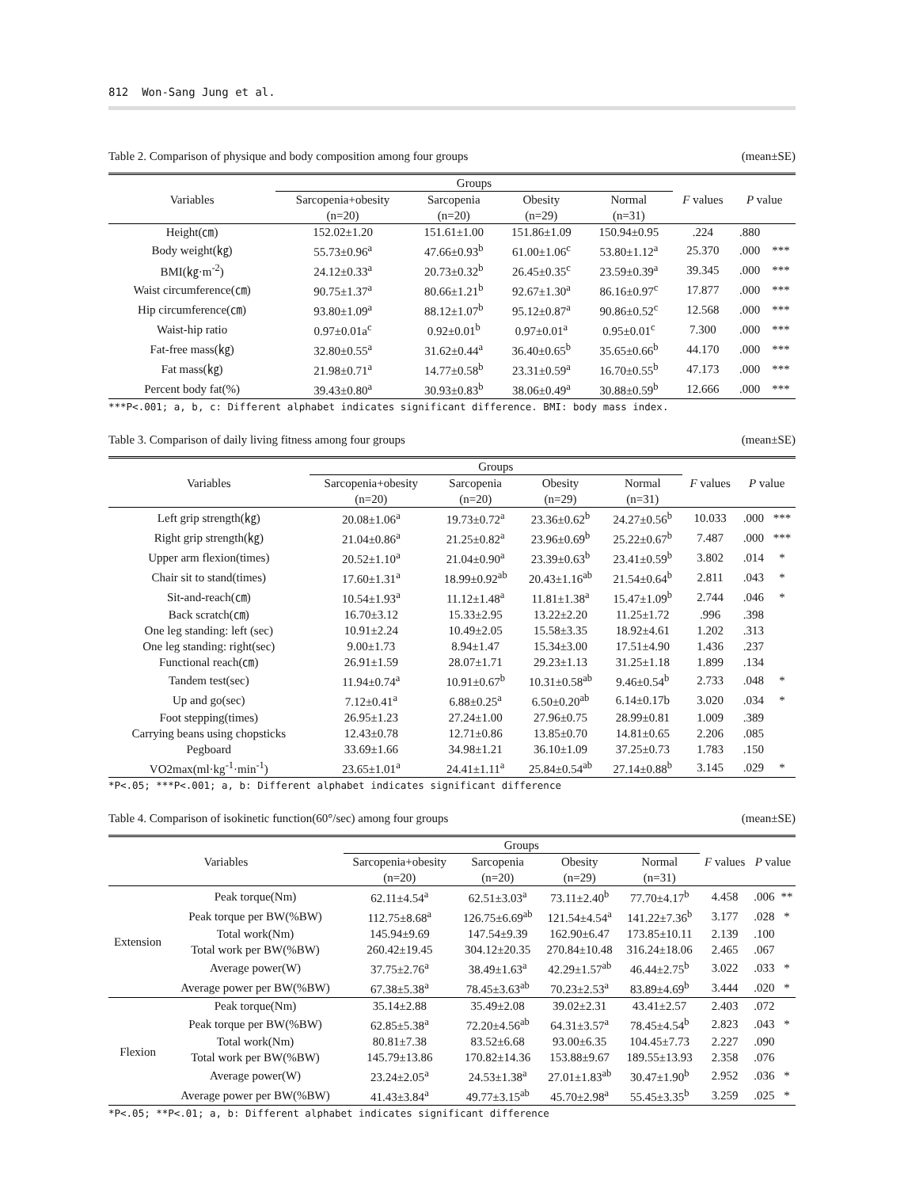812 Won-Sang Jung et al.
Table 2. Comparison of physique and body composition among four groups (mean±SE)
| Variables | Groups | | | | F values | P value | |
| --- | --- | --- | --- | --- | --- | --- | --- |
| | Sarcopenia+obesity (n=20) | Sarcopenia (n=20) | Obesity (n=29) | Normal (n=31) | | | |
| Height(㎝) | 152.02±1.20 | 151.61±1.00 | 151.86±1.09 | 150.94±0.95 | .224 | .880 | |
| Body weight(㎏) | 55.73±0.96<sup>a</sup> | 47.66±0.93<sup>b</sup> | 61.00±1.06<sup>c</sup> | 53.80±1.12<sup>a</sup> | 25.370 | .000 | *** |
| BMI(㎏·m<sup>-2</sup>) | 24.12±0.33<sup>a</sup> | 20.73±0.32<sup>b</sup> | 26.45±0.35<sup>c</sup> | 23.59±0.39<sup>a</sup> | 39.345 | .000 | *** |
| Waist circumference(㎝) | 90.75±1.37<sup>a</sup> | 80.66±1.21<sup>b</sup> | 92.67±1.30<sup>a</sup> | 86.16±0.97<sup>c</sup> | 17.877 | .000 | *** |
| Hip circumference(㎝) | 93.80±1.09<sup>a</sup> | 88.12±1.07<sup>b</sup> | 95.12±0.87<sup>a</sup> | 90.86±0.52<sup>c</sup> | 12.568 | .000 | *** |
| Waist-hip ratio | 0.97±0.01a<sup>c</sup> | 0.92±0.01<sup>b</sup> | 0.97±0.01<sup>a</sup> | 0.95±0.01<sup>c</sup> | 7.300 | .000 | *** |
| Fat-free mass(㎏) | 32.80±0.55<sup>a</sup> | 31.62±0.44<sup>a</sup> | 36.40±0.65<sup>b</sup> | 35.65±0.66<sup>b</sup> | 44.170 | .000 | *** |
| Fat mass(㎏) | 21.98±0.71<sup>a</sup> | 14.77±0.58<sup>b</sup> | 23.31±0.59<sup>a</sup> | 16.70±0.55<sup>b</sup> | 47.173 | .000 | *** |
| Percent body fat(%) | 39.43±0.80<sup>a</sup> | 30.93±0.83<sup>b</sup> | 38.06±0.49<sup>a</sup> | 30.88±0.59<sup>b</sup> | 12.666 | .000 | *** |
***P<.001; a, b, c: Different alphabet indicates significant difference. BMI: body mass index.
Table 3. Comparison of daily living fitness among four groups (mean±SE)
| Variables | Groups | | | | F values | P value | |
| --- | --- | --- | --- | --- | --- | --- | --- |
| | Sarcopenia+obesity (n=20) | Sarcopenia (n=20) | Obesity (n=29) | Normal (n=31) | | | |
| Left grip strength(㎏) | 20.08±1.06<sup>a</sup> | 19.73±0.72<sup>a</sup> | 23.36±0.62<sup>b</sup> | 24.27±0.56<sup>b</sup> | 10.033 | .000 | *** |
| Right grip strength(㎏) | 21.04±0.86<sup>a</sup> | 21.25±0.82<sup>a</sup> | 23.96±0.69<sup>b</sup> | 25.22±0.67<sup>b</sup> | 7.487 | .000 | *** |
| Upper arm flexion(times) | 20.52±1.10<sup>a</sup> | 21.04±0.90<sup>a</sup> | 23.39±0.63<sup>b</sup> | 23.41±0.59<sup>b</sup> | 3.802 | .014 | * |
| Chair sit to stand(times) | 17.60±1.31<sup>a</sup> | 18.99±0.92<sup>ab</sup> | 20.43±1.16<sup>ab</sup> | 21.54±0.64<sup>b</sup> | 2.811 | .043 | * |
| Sit-and-reach(㎝) | 10.54±1.93<sup>a</sup> | 11.12±1.48<sup>a</sup> | 11.81±1.38<sup>a</sup> | 15.47±1.09<sup>b</sup> | 2.744 | .046 | * |
| Back scratch(㎝) | 16.70±3.12 | 15.33±2.95 | 13.22±2.20 | 11.25±1.72 | .996 | .398 | |
| One leg standing: left (sec) | 10.91±2.24 | 10.49±2.05 | 15.58±3.35 | 18.92±4.61 | 1.202 | .313 | |
| One leg standing: right(sec) | 9.00±1.73 | 8.94±1.47 | 15.34±3.00 | 17.51±4.90 | 1.436 | .237 | |
| Functional reach(㎝) | 26.91±1.59 | 28.07±1.71 | 29.23±1.13 | 31.25±1.18 | 1.899 | .134 | |
| Tandem test(sec) | 11.94±0.74<sup>a</sup> | 10.91±0.67<sup>b</sup> | 10.31±0.58<sup>ab</sup> | 9.46±0.54<sup>b</sup> | 2.733 | .048 | * |
| Up and go(sec) | 7.12±0.41<sup>a</sup> | 6.88±0.25<sup>a</sup> | 6.50±0.20<sup>ab</sup> | 6.14±0.17b | 3.020 | .034 | * |
| Foot stepping(times) | 26.95±1.23 | 27.24±1.00 | 27.96±0.75 | 28.99±0.81 | 1.009 | .389 | |
| Carrying beans using chopsticks | 12.43±0.78 | 12.71±0.86 | 13.85±0.70 | 14.81±0.65 | 2.206 | .085 | |
| Pegboard | 33.69±1.66 | 34.98±1.21 | 36.10±1.09 | 37.25±0.73 | 1.783 | .150 | |
| VO2max(ml·kg<sup>-1</sup>·min<sup>-1</sup>) | 23.65±1.01<sup>a</sup> | 24.41±1.11<sup>a</sup> | 25.84±0.54<sup>ab</sup> | 27.14±0.88<sup>b</sup> | 3.145 | .029 | * |
*P<.05; ***P<.001; a, b: Different alphabet indicates significant difference
Table 4. Comparison of isokinetic function(60°/sec) among four groups (mean±SE)
| Variables | | Groups | | | | F values | P value | |
| --- | --- | --- | --- | --- | --- | --- | --- | --- |
| | | Sarcopenia+obesity (n=20) | Sarcopenia (n=20) | Obesity (n=29) | Normal (n=31) | | | |
| Extension | Peak torque(Nm) | 62.11±4.54<sup>a</sup> | 62.51±3.03<sup>a</sup> | 73.11±2.40<sup>b</sup> | 77.70±4.17<sup>b</sup> | 4.458 | .006 | ** |
| | Peak torque per BW(%BW) | 112.75±8.68<sup>a</sup> | 126.75±6.69<sup>ab</sup> | 121.54±4.54<sup>a</sup> | 141.22±7.36<sup>b</sup> | 3.177 | .028 | * |
| | Total work(Nm) | 145.94±9.69 | 147.54±9.39 | 162.90±6.47 | 173.85±10.11 | 2.139 | .100 | |
| | Total work per BW(%BW) | 260.42±19.45 | 304.12±20.35 | 270.84±10.48 | 316.24±18.06 | 2.465 | .067 | |
| | Average power(W) | 37.75±2.76<sup>a</sup> | 38.49±1.63<sup>a</sup> | 42.29±1.57<sup>ab</sup> | 46.44±2.75<sup>b</sup> | 3.022 | .033 | * |
| | Average power per BW(%BW) | 67.38±5.38<sup>a</sup> | 78.45±3.63<sup>ab</sup> | 70.23±2.53<sup>a</sup> | 83.89±4.69<sup>b</sup> | 3.444 | .020 | * |
| Flexion | Peak torque(Nm) | 35.14±2.88 | 35.49±2.08 | 39.02±2.31 | 43.41±2.57 | 2.403 | .072 | |
| | Peak torque per BW(%BW) | 62.85±5.38<sup>a</sup> | 72.20±4.56<sup>ab</sup> | 64.31±3.57<sup>a</sup> | 78.45±4.54<sup>b</sup> | 2.823 | .043 | * |
| | Total work(Nm) | 80.81±7.38 | 83.52±6.68 | 93.00±6.35 | 104.45±7.73 | 2.227 | .090 | |
| | Total work per BW(%BW) | 145.79±13.86 | 170.82±14.36 | 153.88±9.67 | 189.55±13.93 | 2.358 | .076 | |
| | Average power(W) | 23.24±2.05<sup>a</sup> | 24.53±1.38<sup>a</sup> | 27.01±1.83<sup>ab</sup> | 30.47±1.90<sup>b</sup> | 2.952 | .036 | * |
| | Average power per BW(%BW) | 41.43±3.84<sup>a</sup> | 49.77±3.15<sup>ab</sup> | 45.70±2.98<sup>a</sup> | 55.45±3.35<sup>b</sup> | 3.259 | .025 | * |
*P<.05; **P<.01; a, b: Different alphabet indicates significant difference